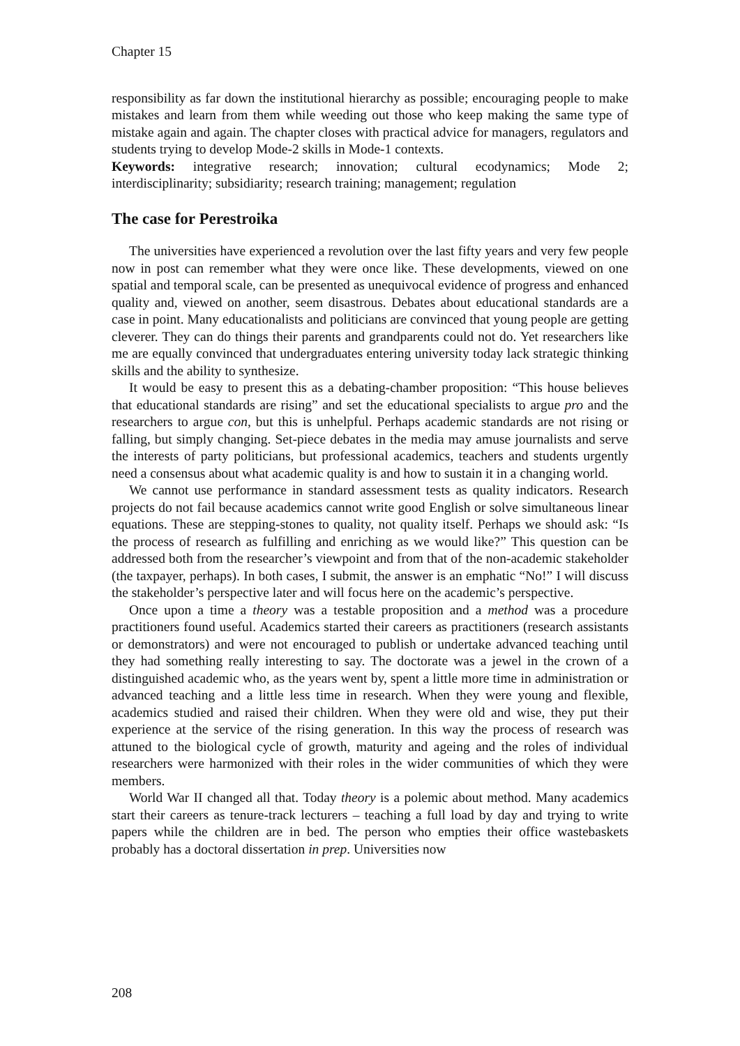Chapter 15
responsibility as far down the institutional hierarchy as possible; encouraging people to make mistakes and learn from them while weeding out those who keep making the same type of mistake again and again. The chapter closes with practical advice for managers, regulators and students trying to develop Mode-2 skills in Mode-1 contexts.
Keywords: integrative research; innovation; cultural ecodynamics; Mode 2; interdisciplinarity; subsidiarity; research training; management; regulation
The case for Perestroika
The universities have experienced a revolution over the last fifty years and very few people now in post can remember what they were once like. These developments, viewed on one spatial and temporal scale, can be presented as unequivocal evidence of progress and enhanced quality and, viewed on another, seem disastrous. Debates about educational standards are a case in point. Many educationalists and politicians are convinced that young people are getting cleverer. They can do things their parents and grandparents could not do. Yet researchers like me are equally convinced that undergraduates entering university today lack strategic thinking skills and the ability to synthesize.
It would be easy to present this as a debating-chamber proposition: “This house believes that educational standards are rising” and set the educational specialists to argue pro and the researchers to argue con, but this is unhelpful. Perhaps academic standards are not rising or falling, but simply changing. Set-piece debates in the media may amuse journalists and serve the interests of party politicians, but professional academics, teachers and students urgently need a consensus about what academic quality is and how to sustain it in a changing world.
We cannot use performance in standard assessment tests as quality indicators. Research projects do not fail because academics cannot write good English or solve simultaneous linear equations. These are stepping-stones to quality, not quality itself. Perhaps we should ask: “Is the process of research as fulfilling and enriching as we would like?” This question can be addressed both from the researcher’s viewpoint and from that of the non-academic stakeholder (the taxpayer, perhaps). In both cases, I submit, the answer is an emphatic “No!” I will discuss the stakeholder’s perspective later and will focus here on the academic’s perspective.
Once upon a time a theory was a testable proposition and a method was a procedure practitioners found useful. Academics started their careers as practitioners (research assistants or demonstrators) and were not encouraged to publish or undertake advanced teaching until they had something really interesting to say. The doctorate was a jewel in the crown of a distinguished academic who, as the years went by, spent a little more time in administration or advanced teaching and a little less time in research. When they were young and flexible, academics studied and raised their children. When they were old and wise, they put their experience at the service of the rising generation. In this way the process of research was attuned to the biological cycle of growth, maturity and ageing and the roles of individual researchers were harmonized with their roles in the wider communities of which they were members.
World War II changed all that. Today theory is a polemic about method. Many academics start their careers as tenure-track lecturers – teaching a full load by day and trying to write papers while the children are in bed. The person who empties their office wastebaskets probably has a doctoral dissertation in prep. Universities now
208